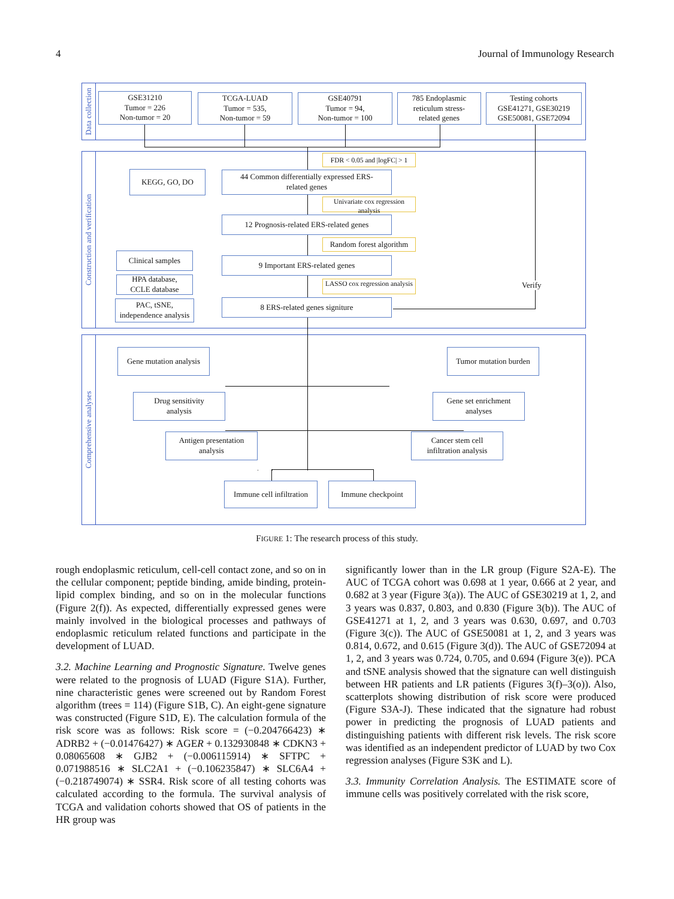4 Journal of Immunology Research
Data collection
Construction and verification
Comprehensive analyses
GSE31210
Tumor = 226
Non-tumor = 20
TCGA-LUAD
Tumor = 535,
Non-tumor = 59
GSE40791
Tumor = 94,
Non-tumor = 100
785 Endoplasmic
reticulum stress-
related genes
Testing cohorts
GSE41271, GSE30219
GSE50081, GSE72094
FDR < 0.05 and |logFC| > 1
KEGG, GO, DO
44 Common differentially expressed ERS-
related genes
Univariate cox regression analysis
12 Prognosis-related ERS-related genes
Random forest algorithm
Clinical samples
9 Important ERS-related genes
HPA database,
CCLE database
LASSO cox regression analysis
PAC, tSNE,
independence analysis
8 ERS-related genes signiture
Verify
Gene mutation analysis
Tumor mutation burden
Drug sensitivity
analysis
Gene set enrichment
analyses
Antigen presentation
analysis
Cancer stem cell
infiltration analysis
Immune cell infiltration
Immune checkpoint
FIGURE 1: The research process of this study.
rough endoplasmic reticulum, cell-cell contact zone, and so on in the cellular component; peptide binding, amide binding, protein-lipid complex binding, and so on in the molecular functions (Figure 2(f)). As expected, differentially expressed genes were mainly involved in the biological processes and pathways of endoplasmic reticulum related functions and participate in the development of LUAD.
3.2. Machine Learning and Prognostic Signature. Twelve genes were related to the prognosis of LUAD (Figure S1A). Further, nine characteristic genes were screened out by Random Forest algorithm (trees = 114) (Figure S1B, C). An eight-gene signature was constructed (Figure S1D, E). The calculation formula of the risk score was as follows: Risk score = (−0.204766423) ∗ ADRB2 + (−0.01476427) ∗ AGER + 0.132930848 ∗ CDKN3 + 0.08065608 ∗ GJB2 + (−0.006115914) ∗ SFTPC + 0.071988516 ∗ SLC2A1 + (−0.106235847) ∗ SLC6A4 + (−0.218749074) ∗ SSR4. Risk score of all testing cohorts was calculated according to the formula. The survival analysis of TCGA and validation cohorts showed that OS of patients in the HR group was
significantly lower than in the LR group (Figure S2A-E). The AUC of TCGA cohort was 0.698 at 1 year, 0.666 at 2 year, and 0.682 at 3 year (Figure 3(a)). The AUC of GSE30219 at 1, 2, and 3 years was 0.837, 0.803, and 0.830 (Figure 3(b)). The AUC of GSE41271 at 1, 2, and 3 years was 0.630, 0.697, and 0.703 (Figure 3(c)). The AUC of GSE50081 at 1, 2, and 3 years was 0.814, 0.672, and 0.615 (Figure 3(d)). The AUC of GSE72094 at 1, 2, and 3 years was 0.724, 0.705, and 0.694 (Figure 3(e)). PCA and tSNE analysis showed that the signature can well distinguish between HR patients and LR patients (Figures 3(f)–3(o)). Also, scatterplots showing distribution of risk score were produced (Figure S3A-J). These indicated that the signature had robust power in predicting the prognosis of LUAD patients and distinguishing patients with different risk levels. The risk score was identified as an independent predictor of LUAD by two Cox regression analyses (Figure S3K and L).
3.3. Immunity Correlation Analysis. The ESTIMATE score of immune cells was positively correlated with the risk score,